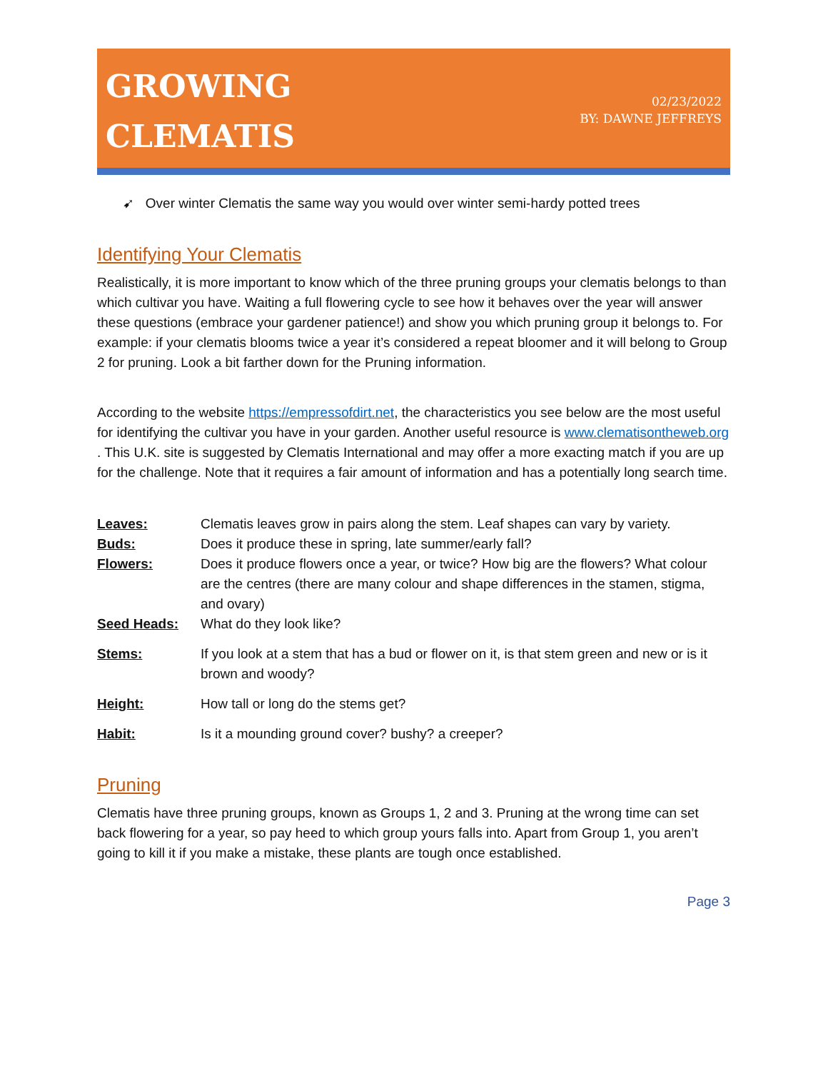GROWING
CLEMATIS
02/23/2022
BY: DAWNE JEFFREYS
➹ Over winter Clematis the same way you would over winter semi-hardy potted trees
Identifying Your Clematis
Realistically, it is more important to know which of the three pruning groups your clematis belongs to than which cultivar you have. Waiting a full flowering cycle to see how it behaves over the year will answer these questions (embrace your gardener patience!) and show you which pruning group it belongs to. For example: if your clematis blooms twice a year it’s considered a repeat bloomer and it will belong to Group 2 for pruning. Look a bit farther down for the Pruning information.
According to the website https://empressofdirt.net, the characteristics you see below are the most useful for identifying the cultivar you have in your garden. Another useful resource is www.clematisontheweb.org . This U.K. site is suggested by Clematis International and may offer a more exacting match if you are up for the challenge. Note that it requires a fair amount of information and has a potentially long search time.
| Leaves: | Clematis leaves grow in pairs along the stem. Leaf shapes can vary by variety. |
| Buds: | Does it produce these in spring, late summer/early fall? |
| Flowers: | Does it produce flowers once a year, or twice? How big are the flowers? What colour are the centres (there are many colour and shape differences in the stamen, stigma, and ovary) |
| Seed Heads: | What do they look like? |
| Stems: | If you look at a stem that has a bud or flower on it, is that stem green and new or is it brown and woody? |
| Height: | How tall or long do the stems get? |
| Habit: | Is it a mounding ground cover? bushy? a creeper? |
Pruning
Clematis have three pruning groups, known as Groups 1, 2 and 3. Pruning at the wrong time can set back flowering for a year, so pay heed to which group yours falls into. Apart from Group 1, you aren’t going to kill it if you make a mistake, these plants are tough once established.
Page 3